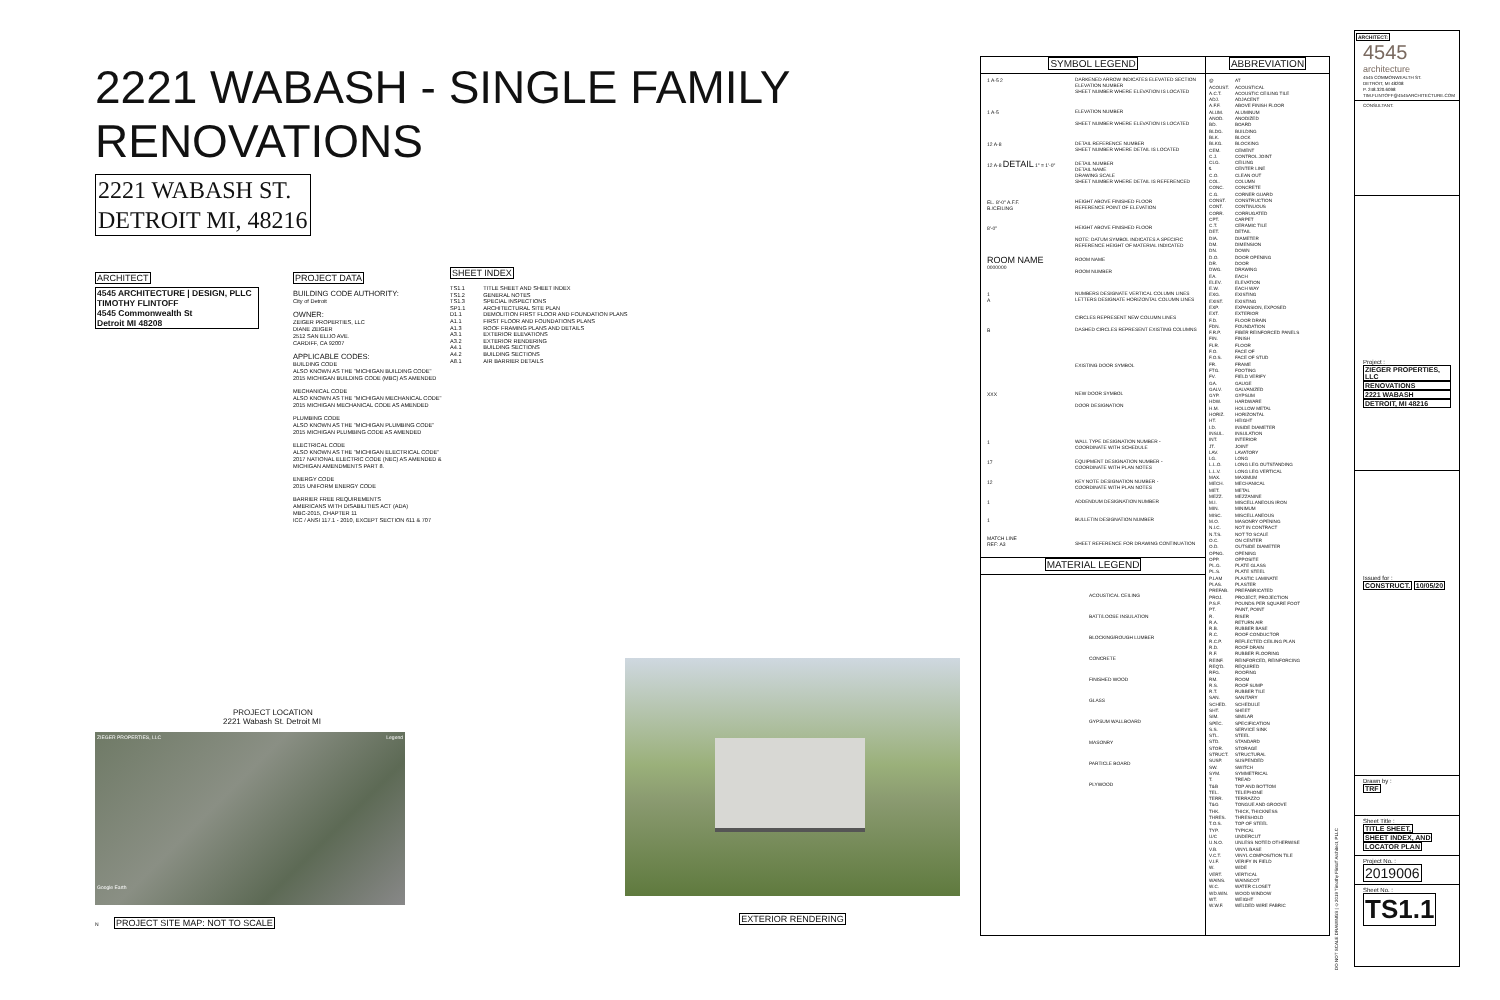2221 WABASH - SINGLE FAMILY
RENOVATIONS
2221 WABASH ST.
DETROIT MI, 48216
ARCHITECT
4545 ARCHITECTURE | DESIGN, PLLC
TIMOTHY FLINTOFF
4545 Commonwealth St
Detroit MI 48208
PROJECT DATA
BUILDING CODE AUTHORITY:
City of Detroit
OWNER:
ZEIGER PROPERTIES, LLC
DIANE ZEIGER
2512 SAN ELIJO AVE.
CARDIFF, CA 92007
APPLICABLE CODES:
BUILDING CODE
ALSO KNOWN AS THE "MICHIGAN BUILDING CODE"
2015 MICHIGAN BUILDING CODE (MBC) AS AMENDED
MECHANICAL CODE
ALSO KNOWN AS THE "MICHIGAN MECHANICAL CODE"
2015 MICHIGAN MECHANICAL CODE AS AMENDED
PLUMBING CODE
ALSO KNOWN AS THE "MICHIGAN PLUMBING CODE"
2015 MICHIGAN PLUMBING CODE AS AMENDED
ELECTRICAL CODE
ALSO KNOWN AS THE "MICHIGAN ELECTRICAL CODE"
2017 NATIONAL ELECTRIC CODE (NEC) AS AMENDED &
MICHIGAN AMENDMENTS PART 8.
ENERGY CODE
2015 UNIFORM ENERGY CODE
BARRIER FREE REQUIREMENTS
AMERICANS WITH DISABILITIES ACT (ADA)
MBC-2015, CHAPTER 11
ICC / ANSI 117.1 - 2010, EXCEPT SECTION 611 & 707
SHEET INDEX
| TS1.1 | TITLE SHEET AND SHEET INDEX |
| TS1.2 | GENERAL NOTES |
| TS1.3 | SPECIAL INSPECTIONS |
| SP1.1 | ARCHITECTURAL SITE PLAN |
| D1.1 | DEMOLITION FIRST FLOOR AND FOUNDATION PLANS |
| A1.1 | FIRST FLOOR AND FOUNDATIONS PLANS |
| A1.3 | ROOF FRAMING PLANS AND DETAILS |
| A3.1 | EXTERIOR ELEVATIONS |
| A3.2 | EXTERIOR RENDERING |
| A4.1 | BUILDING SECTIONS |
| A4.2 | BUILDING SECTIONS |
| A8.1 | AIR BARRIER DETAILS |
PROJECT LOCATION
2221 Wabash St. Detroit MI
ZIEGER PROPERTIES, LLC Legend
Google Earth
N PROJECT SITE MAP: NOT TO SCALE
EXTERIOR RENDERING
SYMBOL LEGEND
1 A-5 2 DARKENED ARROW INDICATES ELEVATED SECTION
ELEVATION NUMBER
SHEET NUMBER WHERE ELEVATION IS LOCATED
1 A-5 ELEVATION NUMBER
SHEET NUMBER WHERE ELEVATION IS LOCATED
12 A-8 DETAIL REFERENCE NUMBER
SHEET NUMBER WHERE DETAIL IS LOCATED
12 A-8 DETAIL 1" = 1'-0" DETAIL NUMBER
DETAIL NAME
DRAWING SCALE
SHEET NUMBER WHERE DETAIL IS REFERENCED
EL. 8'-0" A.F.F.
B./CEILING
HEIGHT ABOVE FINISHED FLOOR
REFERENCE POINT OF ELEVATION
8'-0" HEIGHT ABOVE FINISHED FLOOR
NOTE: DATUM SYMBOL INDICATES A SPECIFIC
REFERENCE HEIGHT OF MATERIAL INDICATED
ROOM NAME
0000000
ROOM NAME
ROOM NUMBER
1
A
NUMBERS DESIGNATE VERTICAL COLUMN LINES
LETTERS DESIGNATE HORIZONTAL COLUMN LINES
CIRCLES REPRESENT NEW COLUMN LINES
B DASHED CIRCLES REPRESENT EXISTING COLUMNS
EXISTING DOOR SYMBOL
XXX NEW DOOR SYMBOL
DOOR DESIGNATION
1 WALL TYPE DESIGNATION NUMBER -
COORDINATE WITH SCHEDULE
17 EQUIPMENT DESIGNATION NUMBER -
COORDINATE WITH PLAN NOTES
12 KEY NOTE DESIGNATION NUMBER -
COORDINATE WITH PLAN NOTES
1 ADDENDUM DESIGNATION NUMBER
1 BULLETIN DESIGNATION NUMBER
MATCH LINE
REF: A3
SHEET REFERENCE FOR DRAWING CONTINUATION
MATERIAL LEGEND
ACOUSTICAL CEILING
BATT/LOOSE INSULATION
BLOCKING/ROUGH LUMBER
CONCRETE
FINISHED WOOD
GLASS
GYPSUM WALLBOARD
MASONRY
PARTICLE BOARD
PLYWOOD
ABBREVIATION
| @ | AT |
| ACOUST. | ACOUSTICAL |
| A.C.T. | ACOUSTIC CEILING TILE |
| ADJ. | ADJACENT |
| A.F.F. | ABOVE FINISH FLOOR |
| ALUM. | ALUMINUM |
| ANOD. | ANODIZED |
| BD. | BOARD |
| BLDG. | BUILDING |
| BLK. | BLOCK |
| BLKG. | BLOCKING |
| CEM. | CEMENT |
| C.J. | CONTROL JOINT |
| CLG. | CEILING |
| ℄ | CENTER LINE |
| C.O. | CLEAN OUT |
| COL. | COLUMN |
| CONC. | CONCRETE |
| C.G. | CORNER GUARD |
| CONST. | CONSTRUCTION |
| CONT. | CONTINUOUS |
| CORR. | CORRUGATED |
| CPT. | CARPET |
| C.T. | CERAMIC TILE |
| DET. | DETAIL |
| DIA. | DIAMETER |
| DM. | DIMENSION |
| DN. | DOWN |
| D.O. | DOOR OPENING |
| DR. | DOOR |
| DWG. | DRAWING |
| EA. | EACH |
| ELEV. | ELEVATION |
| E.W. | EACH WAY |
| EXG. | EXISTING |
| EXIST. | EXISTING |
| EXP. | EXPANSION, EXPOSED |
| EXT. | EXTERIOR |
| F.D. | FLOOR DRAIN |
| FDN. | FOUNDATION |
| F.R.P. | FIBER REINFORCED PANELS |
| FIN. | FINISH |
| FLR. | FLOOR |
| F.O. | FACE OF |
| F.O.S. | FACE OF STUD |
| FR. | FRAME |
| FTG. | FOOTING |
| FV. | FIELD VERIFY |
| GA. | GAUGE |
| GALV. | GALVANIZED |
| GYP. | GYPSUM |
| HDW. | HARDWARE |
| H.M. | HOLLOW METAL |
| HORIZ. | HORIZONTAL |
| HT. | HEIGHT |
| I.D. | INSIDE DIAMETER |
| INSUL. | INSULATION |
| INT. | INTERIOR |
| JT. | JOINT |
| LAV. | LAVATORY |
| LG. | LONG |
| L.L.O. | LONG LEG OUTSTANDING |
| L.L.V. | LONG LEG VERTICAL |
| MAX. | MAXIMUM |
| MECH. | MECHANICAL |
| MET. | METAL |
| MEZZ. | MEZZANINE |
| M.I. | MISCELLANEOUS IRON |
| MIN. | MINIMUM |
| MISC. | MISCELLANEOUS |
| M.O. | MASONRY OPENING |
| N.I.C. | NOT IN CONTRACT |
| N.T.S. | NOT TO SCALE |
| O.C. | ON CENTER |
| O.D. | OUTSIDE DIAMETER |
| OPNG. | OPENING |
| OPP. | OPPOSITE |
| PL.G. | PLATE GLASS |
| PL.S. | PLATE STEEL |
| P.LAM | PLASTIC LAMINATE |
| PLAS. | PLASTER |
| PREFAB. | PREFABRICATED |
| PROJ. | PROJECT, PROJECTION |
| P.S.F. | POUNDS PER SQUARE FOOT |
| PT. | PAINT, POINT |
| R. | RISER |
| R.A. | RETURN AIR |
| R.B. | RUBBER BASE |
| R.C. | ROOF CONDUCTOR |
| R.C.P. | REFLECTED CEILING PLAN |
| R.D. | ROOF DRAIN |
| R.F. | RUBBER FLOORING |
| REINF. | REINFORCED, REINFORCING |
| REQ'D. | REQUIRED |
| RFG. | ROOFING |
| RM. | ROOM |
| R.S. | ROOF SUMP |
| R.T. | RUBBER TILE |
| SAN. | SANITARY |
| SCHED. | SCHEDULE |
| SHT. | SHEET |
| SIM. | SIMILAR |
| SPEC. | SPECIFICATION |
| S.S. | SERVICE SINK |
| STL. | STEEL |
| STD. | STANDARD |
| STOR. | STORAGE |
| STRUCT. | STRUCTURAL |
| SUSP. | SUSPENDED |
| SW. | SWITCH |
| SYM. | SYMMETRICAL |
| T. | TREAD |
| T&B | TOP AND BOTTOM |
| TEL. | TELEPHONE |
| TERR. | TERRAZZO |
| T&G | TONGUE AND GROOVE |
| THK. | THICK, THICKNESS |
| THRES. | THRESHOLD |
| T.O.S. | TOP OF STEEL |
| TYP. | TYPICAL |
| U/C | UNDERCUT |
| U.N.O. | UNLESS NOTED OTHERWISE |
| V.B. | VINYL BASE |
| V.C.T. | VINYL COMPOSITION TILE |
| V.I.F. | VERIFY IN FIELD |
| W. | WIDE |
| VERT. | VERTICAL |
| WAINS. | WAINSCOT |
| W.C. | WATER CLOSET |
| WD.WIN. | WOOD WINDOW |
| WT. | WEIGHT |
| W.W.F. | WELDED WIRE FABRIC |
DO NOT SCALE DRAWINGS | ©2019 Timothy Flintoff Architect, PLLC
ARCHITECT:
4545 architecture
4545 COMMONWEALTH ST.
DETROIT, MI 48208
P. 248.320.6098
TIM.FLINTOFF@4545ARCHITECTURE.COM
CONSULTANT:
Project :
ZIEGER PROPERTIES, LLC
RENOVATIONS
2221 WABASH
DETROIT, MI 48216
Issued for :
CONSTRUCT. 10/05/20
Drawn by :
TRF
Sheet Title :
TITLE SHEET,
SHEET INDEX, AND
LOCATOR PLAN
Project No. :
2019006
Sheet No. :
TS1.1